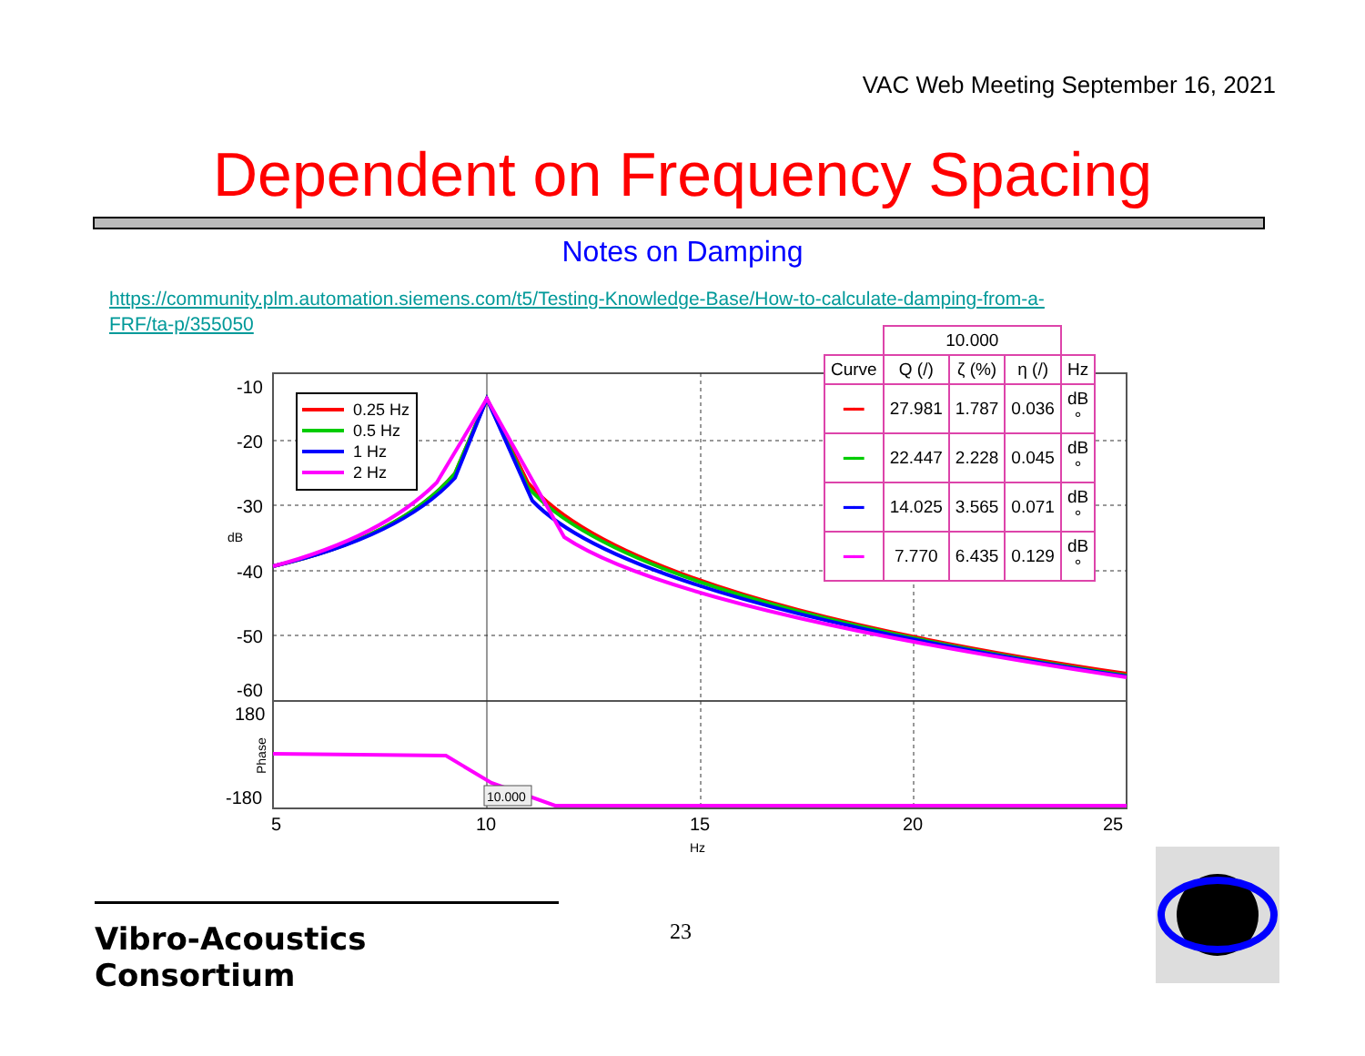VAC Web Meeting September 16, 2021
Dependent on Frequency Spacing
Notes on Damping
https://community.plm.automation.siemens.com/t5/Testing-Knowledge-Base/How-to-calculate-damping-from-a-FRF/ta-p/355050
-10
-20
-30
-40
-50
-60
180
-180
5
10
15
20
25
Hz
dB
Phase
10.000
0.25 Hz
0.5 Hz
1 Hz
2 Hz
| | 10.000 | | | |
| --- | --- | --- | --- | --- |
| Curve | Q (/) | ζ (%) | η (/) | Hz |
| ━━ | 27.981 | 1.787 | 0.036 | dB ° |
| ━━ | 22.447 | 2.228 | 0.045 | dB ° |
| ━━ | 14.025 | 3.565 | 0.071 | dB ° |
| ━━ | 7.770 | 6.435 | 0.129 | dB ° |
Vibro-Acoustics Consortium
23